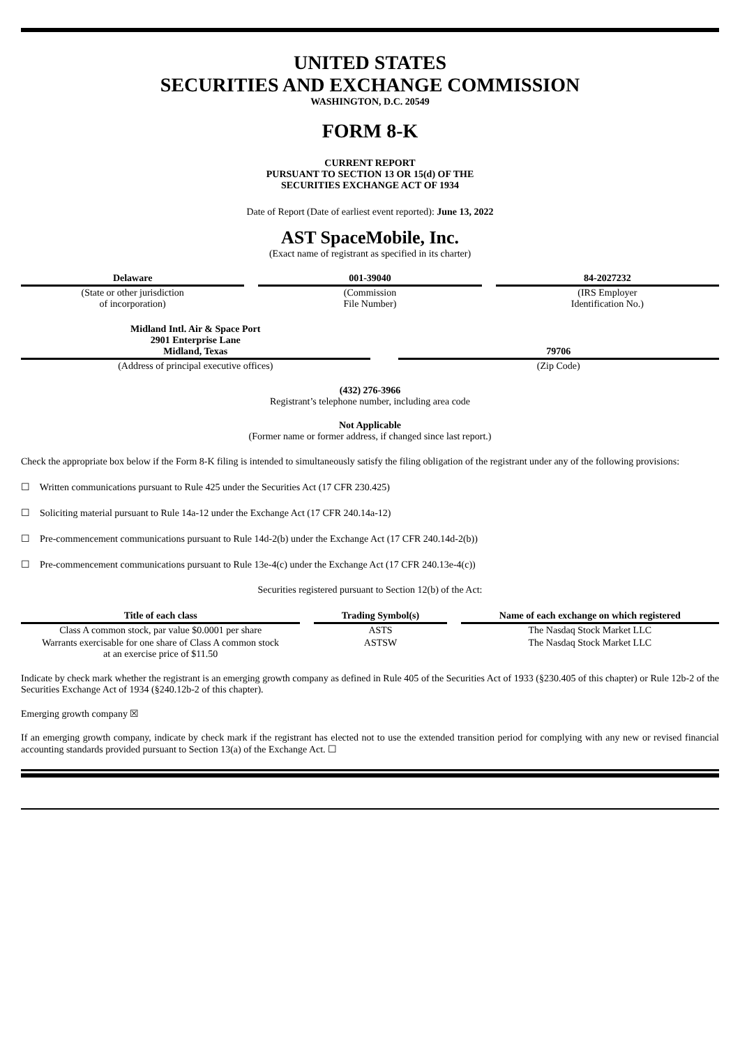UNITED STATES
SECURITIES AND EXCHANGE COMMISSION
WASHINGTON, D.C. 20549
FORM 8-K
CURRENT REPORT
PURSUANT TO SECTION 13 OR 15(d) OF THE
SECURITIES EXCHANGE ACT OF 1934
Date of Report (Date of earliest event reported): June 13, 2022
AST SpaceMobile, Inc.
(Exact name of registrant as specified in its charter)
| Delaware | | 001-39040 | | 84-2027232 |
| (State or other jurisdiction of incorporation) | | (Commission File Number) | | (IRS Employer Identification No.) |
| Midland Intl. Air & Space Port 2901 Enterprise Lane Midland, Texas | | 79706 |
| (Address of principal executive offices) | | (Zip Code) |
(432) 276-3966
Registrant’s telephone number, including area code
Not Applicable
(Former name or former address, if changed since last report.)
Check the appropriate box below if the Form 8-K filing is intended to simultaneously satisfy the filing obligation of the registrant under any of the following provisions:
☐ Written communications pursuant to Rule 425 under the Securities Act (17 CFR 230.425)
☐ Soliciting material pursuant to Rule 14a-12 under the Exchange Act (17 CFR 240.14a-12)
☐ Pre-commencement communications pursuant to Rule 14d-2(b) under the Exchange Act (17 CFR 240.14d-2(b))
☐ Pre-commencement communications pursuant to Rule 13e-4(c) under the Exchange Act (17 CFR 240.13e-4(c))
Securities registered pursuant to Section 12(b) of the Act:
| Title of each class | | Trading Symbol(s) | | Name of each exchange on which registered |
| Class A common stock, par value $0.0001 per share | | ASTS | | The Nasdaq Stock Market LLC |
| Warrants exercisable for one share of Class A common stock at an exercise price of $11.50 | | ASTSW | | The Nasdaq Stock Market LLC |
Indicate by check mark whether the registrant is an emerging growth company as defined in Rule 405 of the Securities Act of 1933 (§230.405 of this chapter) or Rule 12b-2 of the Securities Exchange Act of 1934 (§240.12b-2 of this chapter).
Emerging growth company ☒
If an emerging growth company, indicate by check mark if the registrant has elected not to use the extended transition period for complying with any new or revised financial accounting standards provided pursuant to Section 13(a) of the Exchange Act. ☐